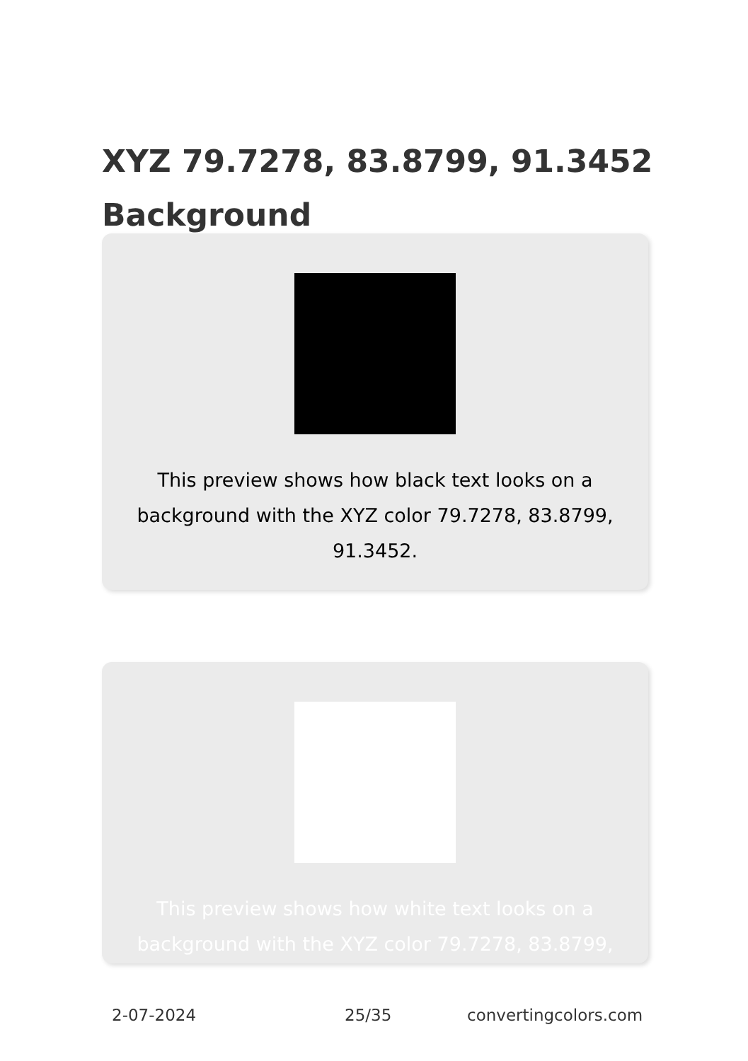XYZ 79.7278, 83.8799, 91.3452
Background
This preview shows how black text looks on a background with the XYZ color 79.7278, 83.8799, 91.3452.
This preview shows how white text looks on a background with the XYZ color 79.7278, 83.8799,
2-07-2024 25/35 convertingcolors.com